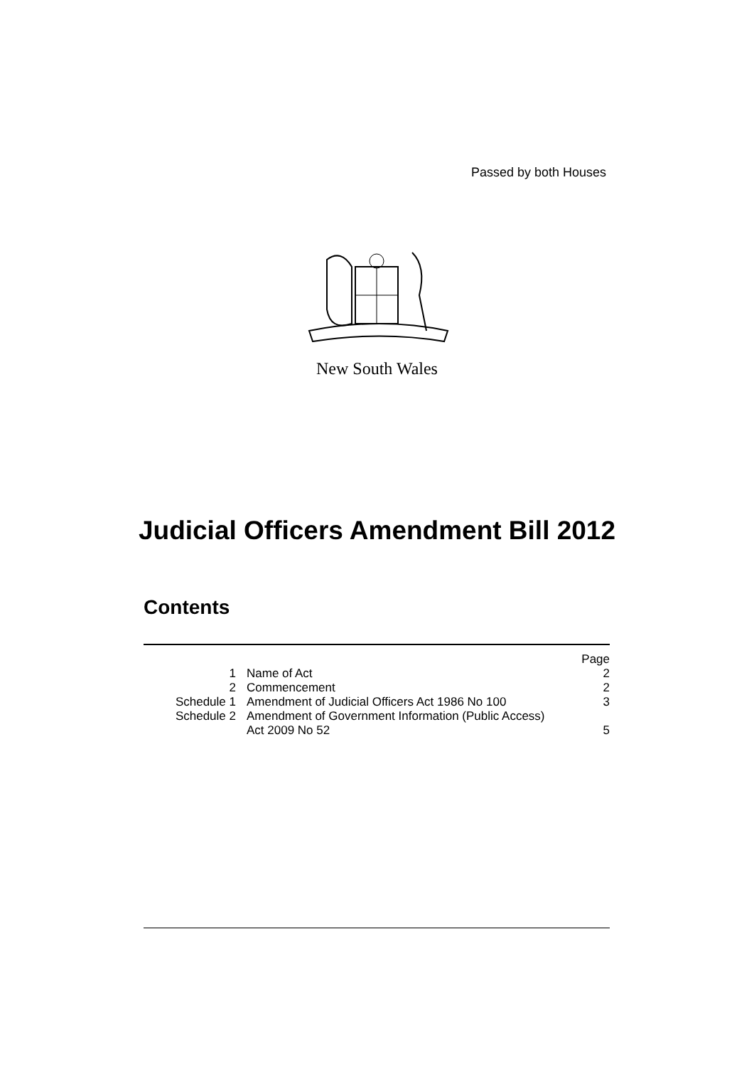Passed by both Houses
New South Wales
Judicial Officers Amendment Bill 2012
Contents
| | | Page |
| 1 | Name of Act | 2 |
| 2 | Commencement | 2 |
| Schedule 1 | Amendment of Judicial Officers Act 1986 No 100 | 3 |
| Schedule 2 | Amendment of Government Information (Public Access) Act 2009 No 52 | 5 |